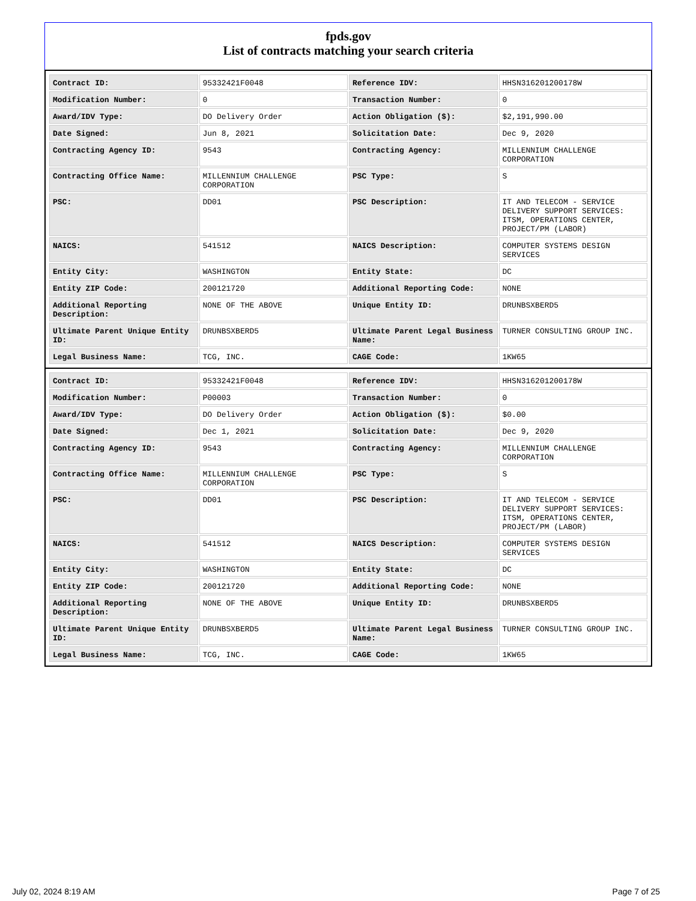fpds.gov
List of contracts matching your search criteria
| Contract ID: | 95332421F0048 | Reference IDV: | HHSN316201200178W |
| Modification Number: | 0 | Transaction Number: | 0 |
| Award/IDV Type: | DO Delivery Order | Action Obligation ($): | $2,191,990.00 |
| Date Signed: | Jun 8, 2021 | Solicitation Date: | Dec 9, 2020 |
| Contracting Agency ID: | 9543 | Contracting Agency: | MILLENNIUM CHALLENGE CORPORATION |
| Contracting Office Name: | MILLENNIUM CHALLENGE CORPORATION | PSC Type: | S |
| PSC: | DD01 | PSC Description: | IT AND TELECOM - SERVICE DELIVERY SUPPORT SERVICES: ITSM, OPERATIONS CENTER, PROJECT/PM (LABOR) |
| NAICS: | 541512 | NAICS Description: | COMPUTER SYSTEMS DESIGN SERVICES |
| Entity City: | WASHINGTON | Entity State: | DC |
| Entity ZIP Code: | 200121720 | Additional Reporting Code: | NONE |
| Additional Reporting Description: | NONE OF THE ABOVE | Unique Entity ID: | DRUNBSXBERD5 |
| Ultimate Parent Unique Entity ID: | DRUNBSXBERD5 | Ultimate Parent Legal Business Name: | TURNER CONSULTING GROUP INC. |
| Legal Business Name: | TCG, INC. | CAGE Code: | 1KW65 |
| Contract ID: | 95332421F0048 | Reference IDV: | HHSN316201200178W |
| Modification Number: | P00003 | Transaction Number: | 0 |
| Award/IDV Type: | DO Delivery Order | Action Obligation ($): | $0.00 |
| Date Signed: | Dec 1, 2021 | Solicitation Date: | Dec 9, 2020 |
| Contracting Agency ID: | 9543 | Contracting Agency: | MILLENNIUM CHALLENGE CORPORATION |
| Contracting Office Name: | MILLENNIUM CHALLENGE CORPORATION | PSC Type: | S |
| PSC: | DD01 | PSC Description: | IT AND TELECOM - SERVICE DELIVERY SUPPORT SERVICES: ITSM, OPERATIONS CENTER, PROJECT/PM (LABOR) |
| NAICS: | 541512 | NAICS Description: | COMPUTER SYSTEMS DESIGN SERVICES |
| Entity City: | WASHINGTON | Entity State: | DC |
| Entity ZIP Code: | 200121720 | Additional Reporting Code: | NONE |
| Additional Reporting Description: | NONE OF THE ABOVE | Unique Entity ID: | DRUNBSXBERD5 |
| Ultimate Parent Unique Entity ID: | DRUNBSXBERD5 | Ultimate Parent Legal Business Name: | TURNER CONSULTING GROUP INC. |
| Legal Business Name: | TCG, INC. | CAGE Code: | 1KW65 |
July 02, 2024 8:19 AM Page 7 of 25